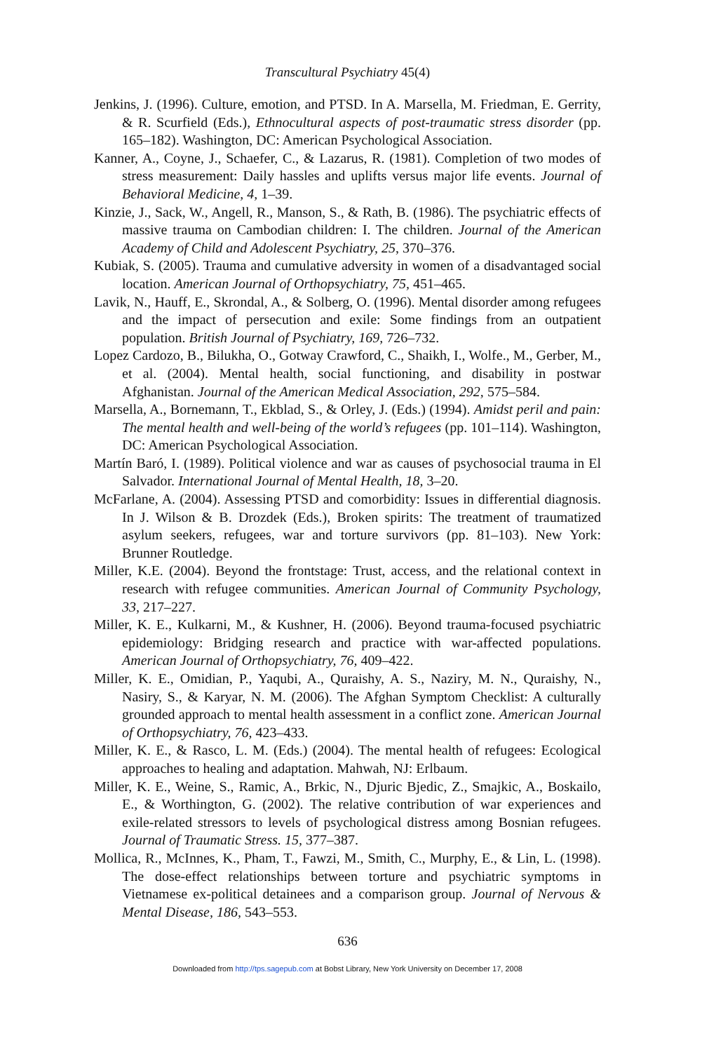Transcultural Psychiatry 45(4)
Jenkins, J. (1996). Culture, emotion, and PTSD. In A. Marsella, M. Friedman, E. Gerrity, & R. Scurfield (Eds.), Ethnocultural aspects of post-traumatic stress disorder (pp. 165–182). Washington, DC: American Psychological Association.
Kanner, A., Coyne, J., Schaefer, C., & Lazarus, R. (1981). Completion of two modes of stress measurement: Daily hassles and uplifts versus major life events. Journal of Behavioral Medicine, 4, 1–39.
Kinzie, J., Sack, W., Angell, R., Manson, S., & Rath, B. (1986). The psychiatric effects of massive trauma on Cambodian children: I. The children. Journal of the American Academy of Child and Adolescent Psychiatry, 25, 370–376.
Kubiak, S. (2005). Trauma and cumulative adversity in women of a disadvantaged social location. American Journal of Orthopsychiatry, 75, 451–465.
Lavik, N., Hauff, E., Skrondal, A., & Solberg, O. (1996). Mental disorder among refugees and the impact of persecution and exile: Some findings from an outpatient population. British Journal of Psychiatry, 169, 726–732.
Lopez Cardozo, B., Bilukha, O., Gotway Crawford, C., Shaikh, I., Wolfe., M., Gerber, M., et al. (2004). Mental health, social functioning, and disability in postwar Afghanistan. Journal of the American Medical Association, 292, 575–584.
Marsella, A., Bornemann, T., Ekblad, S., & Orley, J. (Eds.) (1994). Amidst peril and pain: The mental health and well-being of the world’s refugees (pp. 101–114). Washington, DC: American Psychological Association.
Martín Baró, I. (1989). Political violence and war as causes of psychosocial trauma in El Salvador. International Journal of Mental Health, 18, 3–20.
McFarlane, A. (2004). Assessing PTSD and comorbidity: Issues in differential diagnosis. In J. Wilson & B. Drozdek (Eds.), Broken spirits: The treatment of traumatized asylum seekers, refugees, war and torture survivors (pp. 81–103). New York: Brunner Routledge.
Miller, K.E. (2004). Beyond the frontstage: Trust, access, and the relational context in research with refugee communities. American Journal of Community Psychology, 33, 217–227.
Miller, K. E., Kulkarni, M., & Kushner, H. (2006). Beyond trauma-focused psychiatric epidemiology: Bridging research and practice with war-affected populations. American Journal of Orthopsychiatry, 76, 409–422.
Miller, K. E., Omidian, P., Yaqubi, A., Quraishy, A. S., Naziry, M. N., Quraishy, N., Nasiry, S., & Karyar, N. M. (2006). The Afghan Symptom Checklist: A culturally grounded approach to mental health assessment in a conflict zone. American Journal of Orthopsychiatry, 76, 423–433.
Miller, K. E., & Rasco, L. M. (Eds.) (2004). The mental health of refugees: Ecological approaches to healing and adaptation. Mahwah, NJ: Erlbaum.
Miller, K. E., Weine, S., Ramic, A., Brkic, N., Djuric Bjedic, Z., Smajkic, A., Boskailo, E., & Worthington, G. (2002). The relative contribution of war experiences and exile-related stressors to levels of psychological distress among Bosnian refugees. Journal of Traumatic Stress. 15, 377–387.
Mollica, R., McInnes, K., Pham, T., Fawzi, M., Smith, C., Murphy, E., & Lin, L. (1998). The dose-effect relationships between torture and psychiatric symptoms in Vietnamese ex-political detainees and a comparison group. Journal of Nervous & Mental Disease, 186, 543–553.
636
Downloaded from http://tps.sagepub.com at Bobst Library, New York University on December 17, 2008